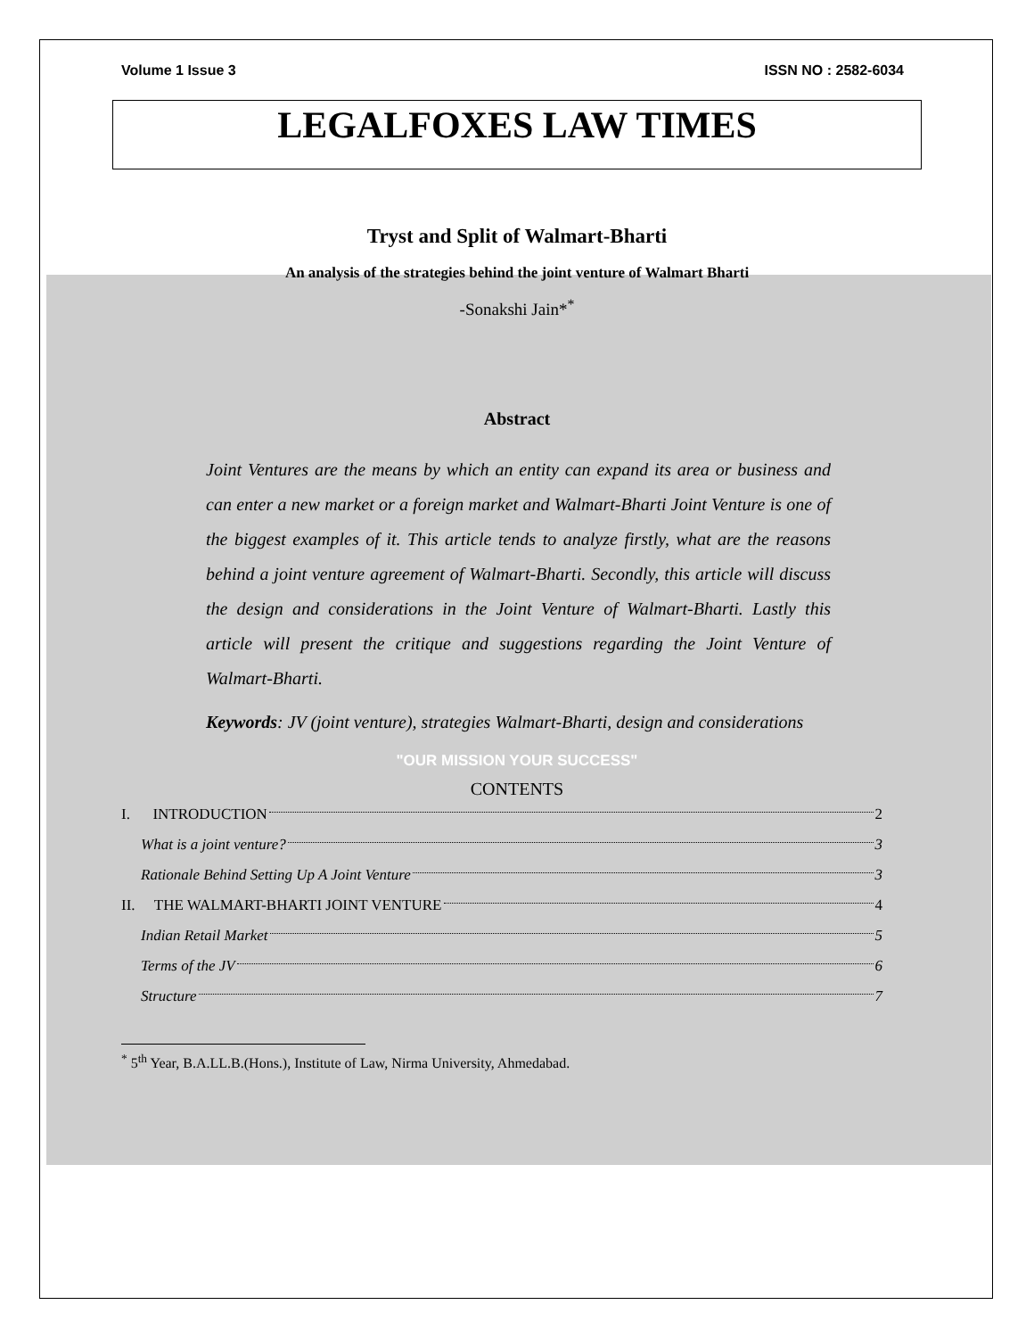Volume 1 Issue 3 ISSN NO : 2582-6034
LEGALFOXES LAW TIMES
Tryst and Split of Walmart-Bharti
An analysis of the strategies behind the joint venture of Walmart Bharti
-Sonakshi Jain*<sup>*</sup>
Abstract
Joint Ventures are the means by which an entity can expand its area or business and can enter a new market or a foreign market and Walmart-Bharti Joint Venture is one of the biggest examples of it. This article tends to analyze firstly, what are the reasons behind a joint venture agreement of Walmart-Bharti. Secondly, this article will discuss the design and considerations in the Joint Venture of Walmart-Bharti. Lastly this article will present the critique and suggestions regarding the Joint Venture of Walmart-Bharti.
Keywords: JV (joint venture), strategies Walmart-Bharti, design and considerations
"OUR MISSION YOUR SUCCESS"
CONTENTS
I. INTRODUCTION 2
What is a joint venture? 3
Rationale Behind Setting Up A Joint Venture 3
II. THE WALMART-BHARTI JOINT VENTURE 4
Indian Retail Market 5
Terms of the JV 6
Structure 7
<sup>*</sup> 5<sup>th</sup> Year, B.A.LL.B.(Hons.), Institute of Law, Nirma University, Ahmedabad.